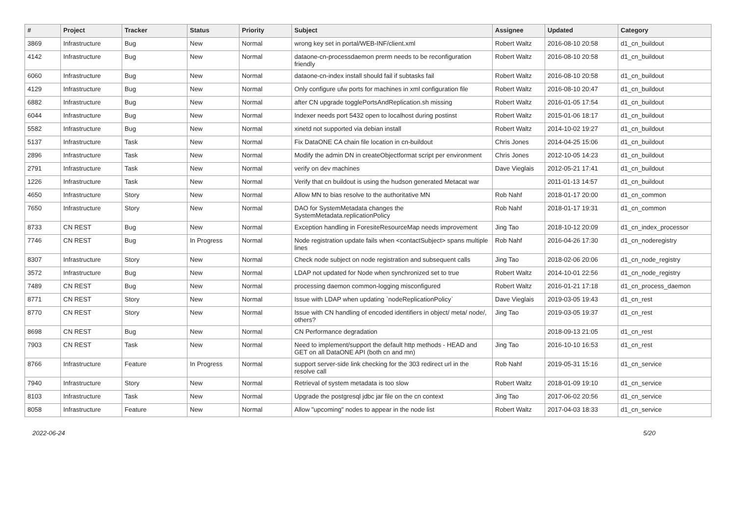| # | Project | Tracker | Status | Priority | Subject | Assignee | Updated | Category |
| --- | --- | --- | --- | --- | --- | --- | --- | --- |
| 3869 | Infrastructure | Bug | New | Normal | wrong key set in portal/WEB-INF/client.xml | Robert Waltz | 2016-08-10 20:58 | d1_cn_buildout |
| 4142 | Infrastructure | Bug | New | Normal | dataone-cn-processdaemon prerm needs to be reconfiguration friendly | Robert Waltz | 2016-08-10 20:58 | d1_cn_buildout |
| 6060 | Infrastructure | Bug | New | Normal | dataone-cn-index install should fail if subtasks fail | Robert Waltz | 2016-08-10 20:58 | d1_cn_buildout |
| 4129 | Infrastructure | Bug | New | Normal | Only configure ufw ports for machines in xml configuration file | Robert Waltz | 2016-08-10 20:47 | d1_cn_buildout |
| 6882 | Infrastructure | Bug | New | Normal | after CN upgrade togglePortsAndReplication.sh missing | Robert Waltz | 2016-01-05 17:54 | d1_cn_buildout |
| 6044 | Infrastructure | Bug | New | Normal | Indexer needs port 5432 open to localhost during postinst | Robert Waltz | 2015-01-06 18:17 | d1_cn_buildout |
| 5582 | Infrastructure | Bug | New | Normal | xinetd not supported via debian install | Robert Waltz | 2014-10-02 19:27 | d1_cn_buildout |
| 5137 | Infrastructure | Task | New | Normal | Fix DataONE CA chain file location in cn-buildout | Chris Jones | 2014-04-25 15:06 | d1_cn_buildout |
| 2896 | Infrastructure | Task | New | Normal | Modify the admin DN in createObjectformat script per environment | Chris Jones | 2012-10-05 14:23 | d1_cn_buildout |
| 2791 | Infrastructure | Task | New | Normal | verify on dev machines | Dave Vieglais | 2012-05-21 17:41 | d1_cn_buildout |
| 1226 | Infrastructure | Task | New | Normal | Verify that cn buildout is using the hudson generated Metacat war | | 2011-01-13 14:57 | d1_cn_buildout |
| 4650 | Infrastructure | Story | New | Normal | Allow MN to bias resolve to the authoritative MN | Rob Nahf | 2018-01-17 20:00 | d1_cn_common |
| 7650 | Infrastructure | Story | New | Normal | DAO for SystemMetadata changes the SystemMetadata.replicationPolicy | Rob Nahf | 2018-01-17 19:31 | d1_cn_common |
| 8733 | CN REST | Bug | New | Normal | Exception handling in ForesiteResourceMap needs improvement | Jing Tao | 2018-10-12 20:09 | d1_cn_index_processor |
| 7746 | CN REST | Bug | In Progress | Normal | Node registration update fails when <contactSubject> spans multiple lines | Rob Nahf | 2016-04-26 17:30 | d1_cn_noderegistry |
| 8307 | Infrastructure | Story | New | Normal | Check node subject on node registration and subsequent calls | Jing Tao | 2018-02-06 20:06 | d1_cn_node_registry |
| 3572 | Infrastructure | Bug | New | Normal | LDAP not updated for Node when synchronized set to true | Robert Waltz | 2014-10-01 22:56 | d1_cn_node_registry |
| 7489 | CN REST | Bug | New | Normal | processing daemon common-logging misconfigured | Robert Waltz | 2016-01-21 17:18 | d1_cn_process_daemon |
| 8771 | CN REST | Story | New | Normal | Issue with LDAP when updating `nodeReplicationPolicy` | Dave Vieglais | 2019-03-05 19:43 | d1_cn_rest |
| 8770 | CN REST | Story | New | Normal | Issue with CN handling of encoded identifiers in object/ meta/ node/, others? | Jing Tao | 2019-03-05 19:37 | d1_cn_rest |
| 8698 | CN REST | Bug | New | Normal | CN Performance degradation | | 2018-09-13 21:05 | d1_cn_rest |
| 7903 | CN REST | Task | New | Normal | Need to implement/support the default http methods - HEAD and GET on all DataONE API (both cn and mn) | Jing Tao | 2016-10-10 16:53 | d1_cn_rest |
| 8766 | Infrastructure | Feature | In Progress | Normal | support server-side link checking for the 303 redirect url in the resolve call | Rob Nahf | 2019-05-31 15:16 | d1_cn_service |
| 7940 | Infrastructure | Story | New | Normal | Retrieval of system metadata is too slow | Robert Waltz | 2018-01-09 19:10 | d1_cn_service |
| 8103 | Infrastructure | Task | New | Normal | Upgrade the postgresql jdbc jar file on the cn context | Jing Tao | 2017-06-02 20:56 | d1_cn_service |
| 8058 | Infrastructure | Feature | New | Normal | Allow "upcoming" nodes to appear in the node list | Robert Waltz | 2017-04-03 18:33 | d1_cn_service |
2022-06-24 5/20